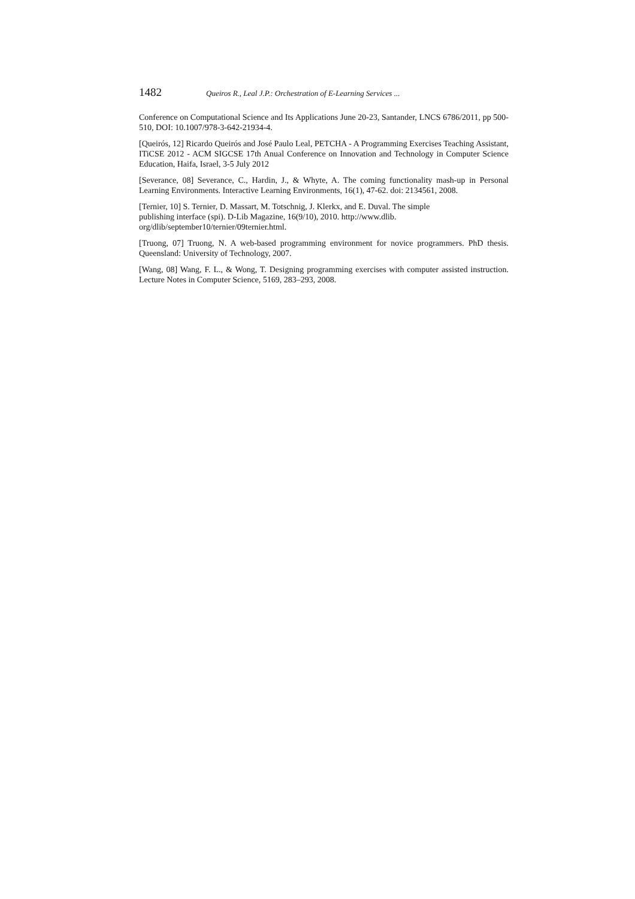1482 Queiros R., Leal J.P.: Orchestration of E-Learning Services ...
Conference on Computational Science and Its Applications June 20-23, Santander, LNCS 6786/2011, pp 500-510, DOI: 10.1007/978-3-642-21934-4.
[Queirós, 12] Ricardo Queirós and José Paulo Leal, PETCHA - A Programming Exercises Teaching Assistant, ITiCSE 2012 - ACM SIGCSE 17th Anual Conference on Innovation and Technology in Computer Science Education, Haifa, Israel, 3-5 July 2012
[Severance, 08] Severance, C., Hardin, J., & Whyte, A. The coming functionality mash-up in Personal Learning Environments. Interactive Learning Environments, 16(1), 47-62. doi: 2134561, 2008.
[Ternier, 10] S. Ternier, D. Massart, M. Totschnig, J. Klerkx, and E. Duval. The simple
publishing interface (spi). D-Lib Magazine, 16(9/10), 2010. http://www.dlib.
org/dlib/september10/ternier/09ternier.html.
[Truong, 07] Truong, N. A web-based programming environment for novice programmers. PhD thesis. Queensland: University of Technology, 2007.
[Wang, 08] Wang, F. L., & Wong, T. Designing programming exercises with computer assisted instruction. Lecture Notes in Computer Science, 5169, 283–293, 2008.